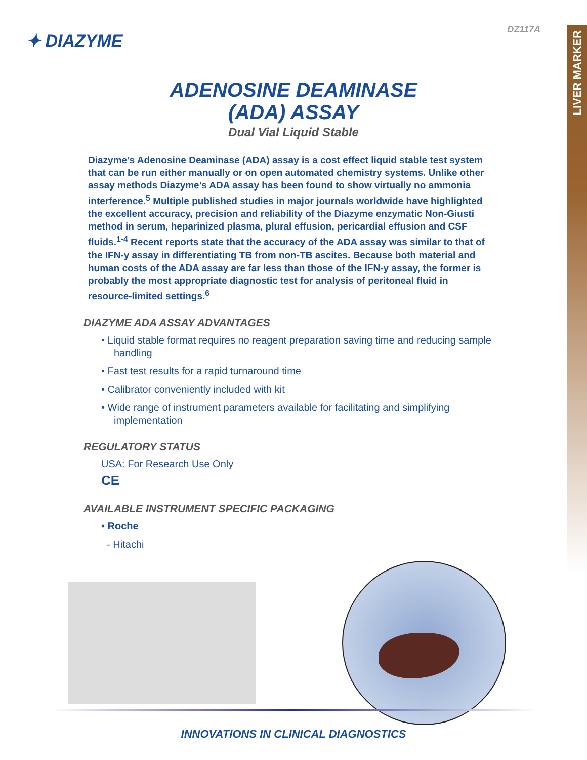LIVER MARKER
DZ117A
✦ DIAZYME
ADENOSINE DEAMINASE
(ADA) ASSAY
Dual Vial Liquid Stable
Diazyme’s Adenosine Deaminase (ADA) assay is a cost effect liquid stable test system that can be run either manually or on open automated chemistry systems. Unlike other assay methods Diazyme’s ADA assay has been found to show virtually no ammonia interference.<sup>5</sup> Multiple published studies in major journals worldwide have highlighted the excellent accuracy, precision and reliability of the Diazyme enzymatic Non-Giusti method in serum, heparinized plasma, plural effusion, pericardial effusion and CSF fluids.<sup>1-4</sup> Recent reports state that the accuracy of the ADA assay was similar to that of the IFN-y assay in differentiating TB from non-TB ascites. Because both material and human costs of the ADA assay are far less than those of the IFN-y assay, the former is probably the most appropriate diagnostic test for analysis of peritoneal fluid in resource-limited settings.<sup>6</sup>
DIAZYME ADA ASSAY ADVANTAGES
• Liquid stable format requires no reagent preparation saving time and reducing sample handling
• Fast test results for a rapid turnaround time
• Calibrator conveniently included with kit
• Wide range of instrument parameters available for facilitating and simplifying implementation
REGULATORY STATUS
USA: For Research Use Only
CE
AVAILABLE INSTRUMENT SPECIFIC PACKAGING
• Roche
- Hitachi
INNOVATIONS IN CLINICAL DIAGNOSTICS